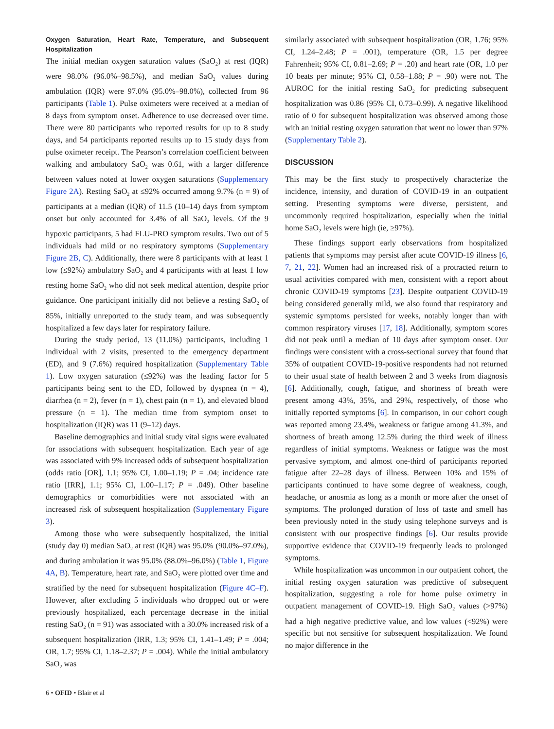Oxygen Saturation, Heart Rate, Temperature, and Subsequent Hospitalization
The initial median oxygen saturation values (SaO<sub>2</sub>) at rest (IQR) were 98.0% (96.0%–98.5%), and median SaO<sub>2</sub> values during ambulation (IQR) were 97.0% (95.0%–98.0%), collected from 96 participants (Table 1). Pulse oximeters were received at a median of 8 days from symptom onset. Adherence to use decreased over time. There were 80 participants who reported results for up to 8 study days, and 54 participants reported results up to 15 study days from pulse oximeter receipt. The Pearson’s correlation coefficient between walking and ambulatory SaO<sub>2</sub> was 0.61, with a larger difference between values noted at lower oxygen saturations (Supplementary Figure 2A). Resting SaO<sub>2</sub> at ≤92% occurred among 9.7% (n = 9) of participants at a median (IQR) of 11.5 (10–14) days from symptom onset but only accounted for 3.4% of all SaO<sub>2</sub> levels. Of the 9 hypoxic participants, 5 had FLU-PRO symptom results. Two out of 5 individuals had mild or no respiratory symptoms (Supplementary Figure 2B, C). Additionally, there were 8 participants with at least 1 low (≤92%) ambulatory SaO<sub>2</sub> and 4 participants with at least 1 low resting home SaO<sub>2</sub> who did not seek medical attention, despite prior guidance. One participant initially did not believe a resting SaO<sub>2</sub> of 85%, initially unreported to the study team, and was subsequently hospitalized a few days later for respiratory failure.
During the study period, 13 (11.0%) participants, including 1 individual with 2 visits, presented to the emergency department (ED), and 9 (7.6%) required hospitalization (Supplementary Table 1). Low oxygen saturation (≤92%) was the leading factor for 5 participants being sent to the ED, followed by dyspnea (n = 4), diarrhea (n = 2), fever (n = 1), chest pain (n = 1), and elevated blood pressure (n = 1). The median time from symptom onset to hospitalization (IQR) was 11 (9–12) days.
Baseline demographics and initial study vital signs were evaluated for associations with subsequent hospitalization. Each year of age was associated with 9% increased odds of subsequent hospitalization (odds ratio [OR], 1.1; 95% CI, 1.00–1.19; P = .04; incidence rate ratio [IRR], 1.1; 95% CI, 1.00–1.17; P = .049). Other baseline demographics or comorbidities were not associated with an increased risk of subsequent hospitalization (Supplementary Figure 3).
Among those who were subsequently hospitalized, the initial (study day 0) median SaO<sub>2</sub> at rest (IQR) was 95.0% (90.0%–97.0%), and during ambulation it was 95.0% (88.0%–96.0%) (Table 1, Figure 4A, B). Temperature, heart rate, and SaO<sub>2</sub> were plotted over time and stratified by the need for subsequent hospitalization (Figure 4C–F). However, after excluding 5 individuals who dropped out or were previously hospitalized, each percentage decrease in the initial resting SaO<sub>2</sub> (n = 91) was associated with a 30.0% increased risk of a subsequent hospitalization (IRR, 1.3; 95% CI, 1.41–1.49; P = .004; OR, 1.7; 95% CI, 1.18–2.37; P = .004). While the initial ambulatory SaO<sub>2</sub> was
similarly associated with subsequent hospitalization (OR, 1.76; 95% CI, 1.24–2.48; P = .001), temperature (OR, 1.5 per degree Fahrenheit; 95% CI, 0.81–2.69; P = .20) and heart rate (OR, 1.0 per 10 beats per minute; 95% CI, 0.58–1.88; P = .90) were not. The AUROC for the initial resting SaO<sub>2</sub> for predicting subsequent hospitalization was 0.86 (95% CI, 0.73–0.99). A negative likelihood ratio of 0 for subsequent hospitalization was observed among those with an initial resting oxygen saturation that went no lower than 97% (Supplementary Table 2).
DISCUSSION
This may be the first study to prospectively characterize the incidence, intensity, and duration of COVID-19 in an outpatient setting. Presenting symptoms were diverse, persistent, and uncommonly required hospitalization, especially when the initial home SaO<sub>2</sub> levels were high (ie, ≥97%).
These findings support early observations from hospitalized patients that symptoms may persist after acute COVID-19 illness [6, 7, 21, 22]. Women had an increased risk of a protracted return to usual activities compared with men, consistent with a report about chronic COVID-19 symptoms [23]. Despite outpatient COVID-19 being considered generally mild, we also found that respiratory and systemic symptoms persisted for weeks, notably longer than with common respiratory viruses [17, 18]. Additionally, symptom scores did not peak until a median of 10 days after symptom onset. Our findings were consistent with a cross-sectional survey that found that 35% of outpatient COVID-19-positive respondents had not returned to their usual state of health between 2 and 3 weeks from diagnosis [6]. Additionally, cough, fatigue, and shortness of breath were present among 43%, 35%, and 29%, respectively, of those who initially reported symptoms [6]. In comparison, in our cohort cough was reported among 23.4%, weakness or fatigue among 41.3%, and shortness of breath among 12.5% during the third week of illness regardless of initial symptoms. Weakness or fatigue was the most pervasive symptom, and almost one-third of participants reported fatigue after 22–28 days of illness. Between 10% and 15% of participants continued to have some degree of weakness, cough, headache, or anosmia as long as a month or more after the onset of symptoms. The prolonged duration of loss of taste and smell has been previously noted in the study using telephone surveys and is consistent with our prospective findings [6]. Our results provide supportive evidence that COVID-19 frequently leads to prolonged symptoms.
While hospitalization was uncommon in our outpatient cohort, the initial resting oxygen saturation was predictive of subsequent hospitalization, suggesting a role for home pulse oximetry in outpatient management of COVID-19. High SaO<sub>2</sub> values (>97%) had a high negative predictive value, and low values (<92%) were specific but not sensitive for subsequent hospitalization. We found no major difference in the
6 • OFID • Blair et al